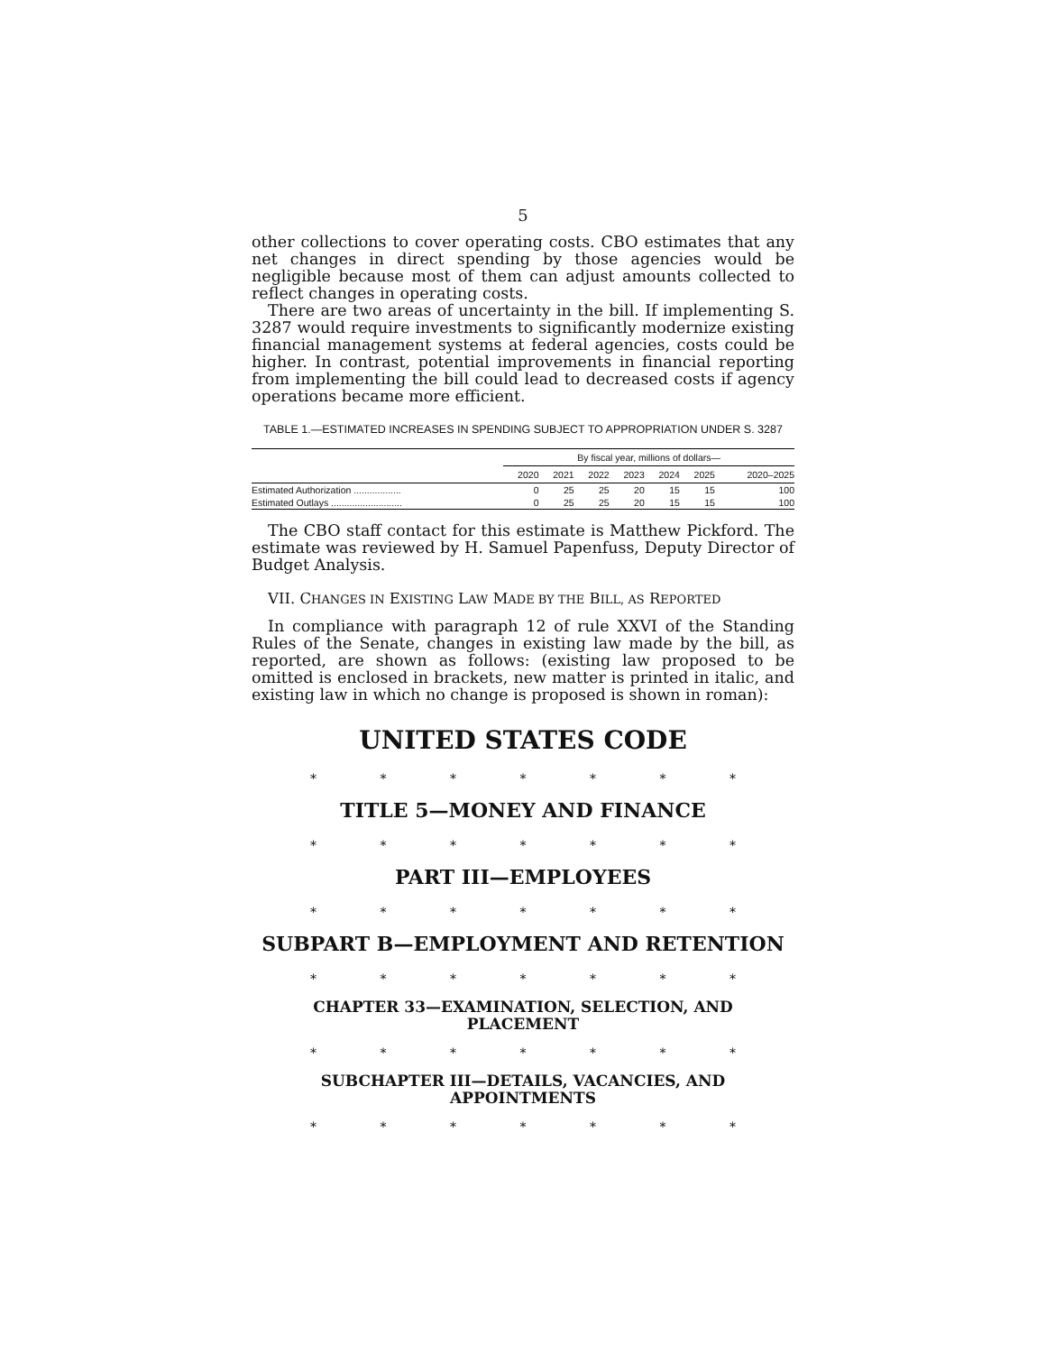5
other collections to cover operating costs. CBO estimates that any net changes in direct spending by those agencies would be negligible because most of them can adjust amounts collected to reflect changes in operating costs.
There are two areas of uncertainty in the bill. If implementing S. 3287 would require investments to significantly modernize existing financial management systems at federal agencies, costs could be higher. In contrast, potential improvements in financial reporting from implementing the bill could lead to decreased costs if agency operations became more efficient.
TABLE 1.—ESTIMATED INCREASES IN SPENDING SUBJECT TO APPROPRIATION UNDER S. 3287
| | By fiscal year, millions of dollars— | | | | | | |
| --- | --- | --- | --- | --- | --- | --- | --- |
| | 2020 | 2021 | 2022 | 2023 | 2024 | 2025 | 2020–2025 |
| Estimated Authorization .................. | 0 | 25 | 25 | 20 | 15 | 15 | 100 |
| Estimated Outlays ........................... | 0 | 25 | 25 | 20 | 15 | 15 | 100 |
The CBO staff contact for this estimate is Matthew Pickford. The estimate was reviewed by H. Samuel Papenfuss, Deputy Director of Budget Analysis.
VII. CHANGES IN EXISTING LAW MADE BY THE BILL, AS REPORTED
In compliance with paragraph 12 of rule XXVI of the Standing Rules of the Senate, changes in existing law made by the bill, as reported, are shown as follows: (existing law proposed to be omitted is enclosed in brackets, new matter is printed in italic, and existing law in which no change is proposed is shown in roman):
UNITED STATES CODE
* * * * * * *
TITLE 5—MONEY AND FINANCE
* * * * * * *
PART III—EMPLOYEES
* * * * * * *
SUBPART B—EMPLOYMENT AND RETENTION
* * * * * * *
CHAPTER 33—EXAMINATION, SELECTION, AND
PLACEMENT
* * * * * * *
SUBCHAPTER III—DETAILS, VACANCIES, AND
APPOINTMENTS
* * * * * * *